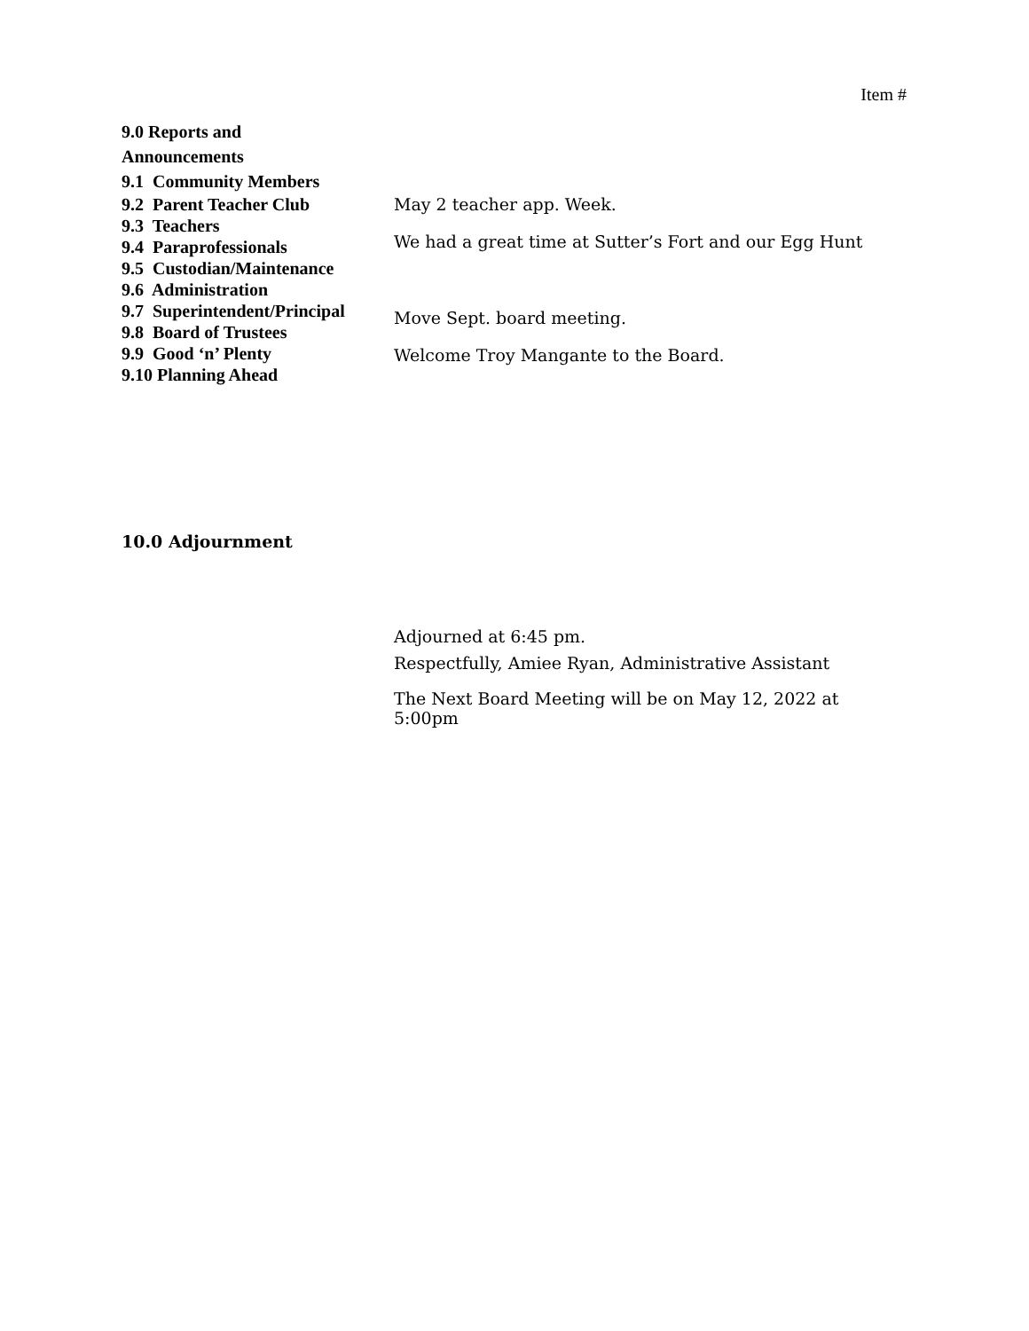Item #
9.0 Reports and
Announcements
9.1 Community Members
9.2 Parent Teacher Club
9.3 Teachers
9.4 Paraprofessionals
9.5 Custodian/Maintenance
9.6 Administration
9.7 Superintendent/Principal
9.8 Board of Trustees
9.9 Good ‘n’ Plenty
9.10 Planning Ahead
May 2 teacher app. Week.
We had a great time at Sutter’s Fort and our Egg Hunt
Move Sept. board meeting.
Welcome Troy Mangante to the Board.
10.0 Adjournment
Adjourned at 6:45 pm.
Respectfully, Amiee Ryan, Administrative Assistant
The Next Board Meeting will be on May 12, 2022 at 5:00pm